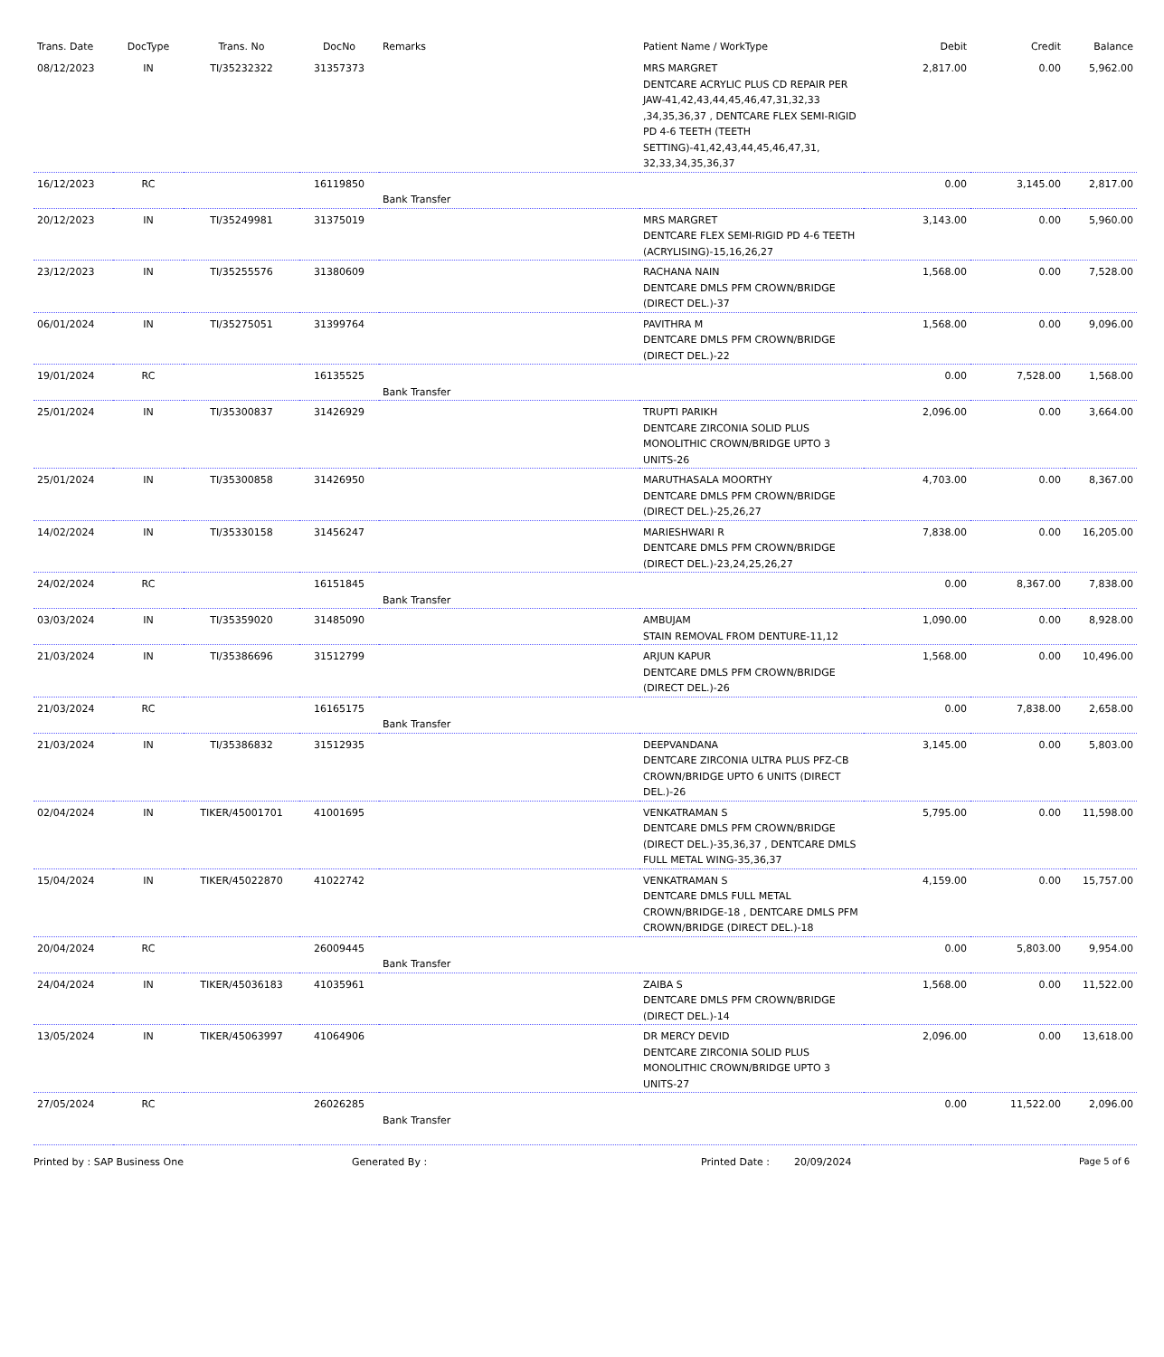| Trans. Date | DocType | Trans. No | DocNo | Remarks | Patient Name / WorkType | Debit | Credit | Balance |
| --- | --- | --- | --- | --- | --- | --- | --- | --- |
| 08/12/2023 | IN | TI/35232322 | 31357373 | | MRS MARGRET DENTCARE ACRYLIC PLUS CD REPAIR PER JAW-41,42,43,44,45,46,47,31,32,33 ,34,35,36,37 , DENTCARE FLEX SEMI-RIGID PD 4-6 TEETH (TEETH SETTING)-41,42,43,44,45,46,47,31, 32,33,34,35,36,37 | 2,817.00 | 0.00 | 5,962.00 |
| 16/12/2023 | RC | | 16119850 | Bank Transfer | | 0.00 | 3,145.00 | 2,817.00 |
| 20/12/2023 | IN | TI/35249981 | 31375019 | | MRS MARGRET DENTCARE FLEX SEMI-RIGID PD 4-6 TEETH (ACRYLISING)-15,16,26,27 | 3,143.00 | 0.00 | 5,960.00 |
| 23/12/2023 | IN | TI/35255576 | 31380609 | | RACHANA NAIN DENTCARE DMLS PFM CROWN/BRIDGE (DIRECT DEL.)-37 | 1,568.00 | 0.00 | 7,528.00 |
| 06/01/2024 | IN | TI/35275051 | 31399764 | | PAVITHRA M DENTCARE DMLS PFM CROWN/BRIDGE (DIRECT DEL.)-22 | 1,568.00 | 0.00 | 9,096.00 |
| 19/01/2024 | RC | | 16135525 | Bank Transfer | | 0.00 | 7,528.00 | 1,568.00 |
| 25/01/2024 | IN | TI/35300837 | 31426929 | | TRUPTI PARIKH DENTCARE ZIRCONIA SOLID PLUS MONOLITHIC CROWN/BRIDGE UPTO 3 UNITS-26 | 2,096.00 | 0.00 | 3,664.00 |
| 25/01/2024 | IN | TI/35300858 | 31426950 | | MARUTHASALA MOORTHY DENTCARE DMLS PFM CROWN/BRIDGE (DIRECT DEL.)-25,26,27 | 4,703.00 | 0.00 | 8,367.00 |
| 14/02/2024 | IN | TI/35330158 | 31456247 | | MARIESHWARI R DENTCARE DMLS PFM CROWN/BRIDGE (DIRECT DEL.)-23,24,25,26,27 | 7,838.00 | 0.00 | 16,205.00 |
| 24/02/2024 | RC | | 16151845 | Bank Transfer | | 0.00 | 8,367.00 | 7,838.00 |
| 03/03/2024 | IN | TI/35359020 | 31485090 | | AMBUJAM STAIN REMOVAL FROM DENTURE-11,12 | 1,090.00 | 0.00 | 8,928.00 |
| 21/03/2024 | IN | TI/35386696 | 31512799 | | ARJUN KAPUR DENTCARE DMLS PFM CROWN/BRIDGE (DIRECT DEL.)-26 | 1,568.00 | 0.00 | 10,496.00 |
| 21/03/2024 | RC | | 16165175 | Bank Transfer | | 0.00 | 7,838.00 | 2,658.00 |
| 21/03/2024 | IN | TI/35386832 | 31512935 | | DEEPVANDANA DENTCARE ZIRCONIA ULTRA PLUS PFZ-CB CROWN/BRIDGE UPTO 6 UNITS (DIRECT DEL.)-26 | 3,145.00 | 0.00 | 5,803.00 |
| 02/04/2024 | IN | TIKER/45001701 | 41001695 | | VENKATRAMAN S DENTCARE DMLS PFM CROWN/BRIDGE (DIRECT DEL.)-35,36,37 , DENTCARE DMLS FULL METAL WING-35,36,37 | 5,795.00 | 0.00 | 11,598.00 |
| 15/04/2024 | IN | TIKER/45022870 | 41022742 | | VENKATRAMAN S DENTCARE DMLS FULL METAL CROWN/BRIDGE-18 , DENTCARE DMLS PFM CROWN/BRIDGE (DIRECT DEL.)-18 | 4,159.00 | 0.00 | 15,757.00 |
| 20/04/2024 | RC | | 26009445 | Bank Transfer | | 0.00 | 5,803.00 | 9,954.00 |
| 24/04/2024 | IN | TIKER/45036183 | 41035961 | | ZAIBA S DENTCARE DMLS PFM CROWN/BRIDGE (DIRECT DEL.)-14 | 1,568.00 | 0.00 | 11,522.00 |
| 13/05/2024 | IN | TIKER/45063997 | 41064906 | | DR MERCY DEVID DENTCARE ZIRCONIA SOLID PLUS MONOLITHIC CROWN/BRIDGE UPTO 3 UNITS-27 | 2,096.00 | 0.00 | 13,618.00 |
| 27/05/2024 | RC | | 26026285 | Bank Transfer | | 0.00 | 11,522.00 | 2,096.00 |
Printed by : SAP Business One Generated By : Printed Date : 20/09/2024 Page 5 of 6